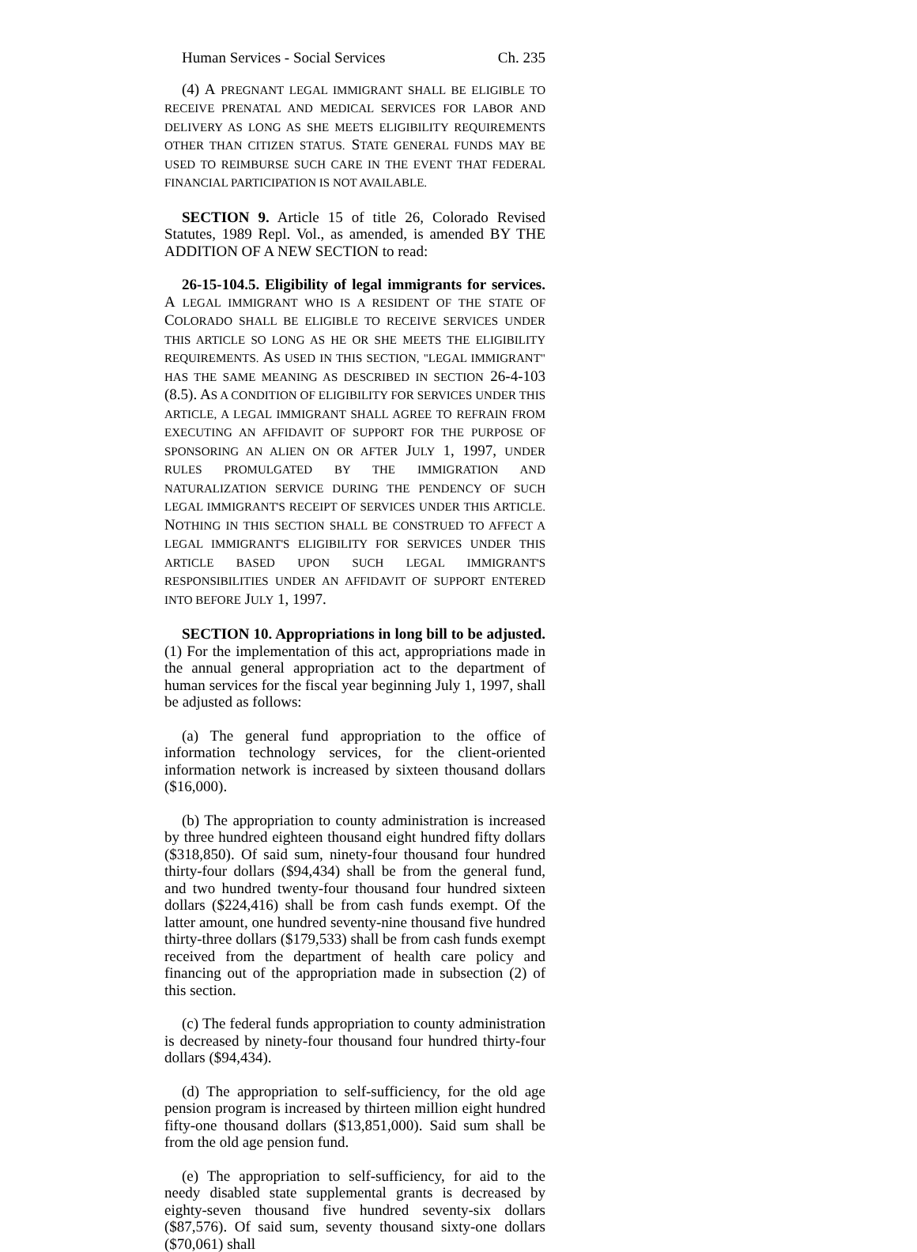Human Services - Social Services Ch. 235
(4) A PREGNANT LEGAL IMMIGRANT SHALL BE ELIGIBLE TO RECEIVE PRENATAL AND MEDICAL SERVICES FOR LABOR AND DELIVERY AS LONG AS SHE MEETS ELIGIBILITY REQUIREMENTS OTHER THAN CITIZEN STATUS. STATE GENERAL FUNDS MAY BE USED TO REIMBURSE SUCH CARE IN THE EVENT THAT FEDERAL FINANCIAL PARTICIPATION IS NOT AVAILABLE.
SECTION 9. Article 15 of title 26, Colorado Revised Statutes, 1989 Repl. Vol., as amended, is amended BY THE ADDITION OF A NEW SECTION to read:
26-15-104.5. Eligibility of legal immigrants for services. A LEGAL IMMIGRANT WHO IS A RESIDENT OF THE STATE OF COLORADO SHALL BE ELIGIBLE TO RECEIVE SERVICES UNDER THIS ARTICLE SO LONG AS HE OR SHE MEETS THE ELIGIBILITY REQUIREMENTS. AS USED IN THIS SECTION, "LEGAL IMMIGRANT" HAS THE SAME MEANING AS DESCRIBED IN SECTION 26-4-103 (8.5). AS A CONDITION OF ELIGIBILITY FOR SERVICES UNDER THIS ARTICLE, A LEGAL IMMIGRANT SHALL AGREE TO REFRAIN FROM EXECUTING AN AFFIDAVIT OF SUPPORT FOR THE PURPOSE OF SPONSORING AN ALIEN ON OR AFTER JULY 1, 1997, UNDER RULES PROMULGATED BY THE IMMIGRATION AND NATURALIZATION SERVICE DURING THE PENDENCY OF SUCH LEGAL IMMIGRANT'S RECEIPT OF SERVICES UNDER THIS ARTICLE. NOTHING IN THIS SECTION SHALL BE CONSTRUED TO AFFECT A LEGAL IMMIGRANT'S ELIGIBILITY FOR SERVICES UNDER THIS ARTICLE BASED UPON SUCH LEGAL IMMIGRANT'S RESPONSIBILITIES UNDER AN AFFIDAVIT OF SUPPORT ENTERED INTO BEFORE JULY 1, 1997.
SECTION 10. Appropriations in long bill to be adjusted. (1) For the implementation of this act, appropriations made in the annual general appropriation act to the department of human services for the fiscal year beginning July 1, 1997, shall be adjusted as follows:
(a) The general fund appropriation to the office of information technology services, for the client-oriented information network is increased by sixteen thousand dollars ($16,000).
(b) The appropriation to county administration is increased by three hundred eighteen thousand eight hundred fifty dollars ($318,850). Of said sum, ninety-four thousand four hundred thirty-four dollars ($94,434) shall be from the general fund, and two hundred twenty-four thousand four hundred sixteen dollars ($224,416) shall be from cash funds exempt. Of the latter amount, one hundred seventy-nine thousand five hundred thirty-three dollars ($179,533) shall be from cash funds exempt received from the department of health care policy and financing out of the appropriation made in subsection (2) of this section.
(c) The federal funds appropriation to county administration is decreased by ninety-four thousand four hundred thirty-four dollars ($94,434).
(d) The appropriation to self-sufficiency, for the old age pension program is increased by thirteen million eight hundred fifty-one thousand dollars ($13,851,000). Said sum shall be from the old age pension fund.
(e) The appropriation to self-sufficiency, for aid to the needy disabled state supplemental grants is decreased by eighty-seven thousand five hundred seventy-six dollars ($87,576). Of said sum, seventy thousand sixty-one dollars ($70,061) shall